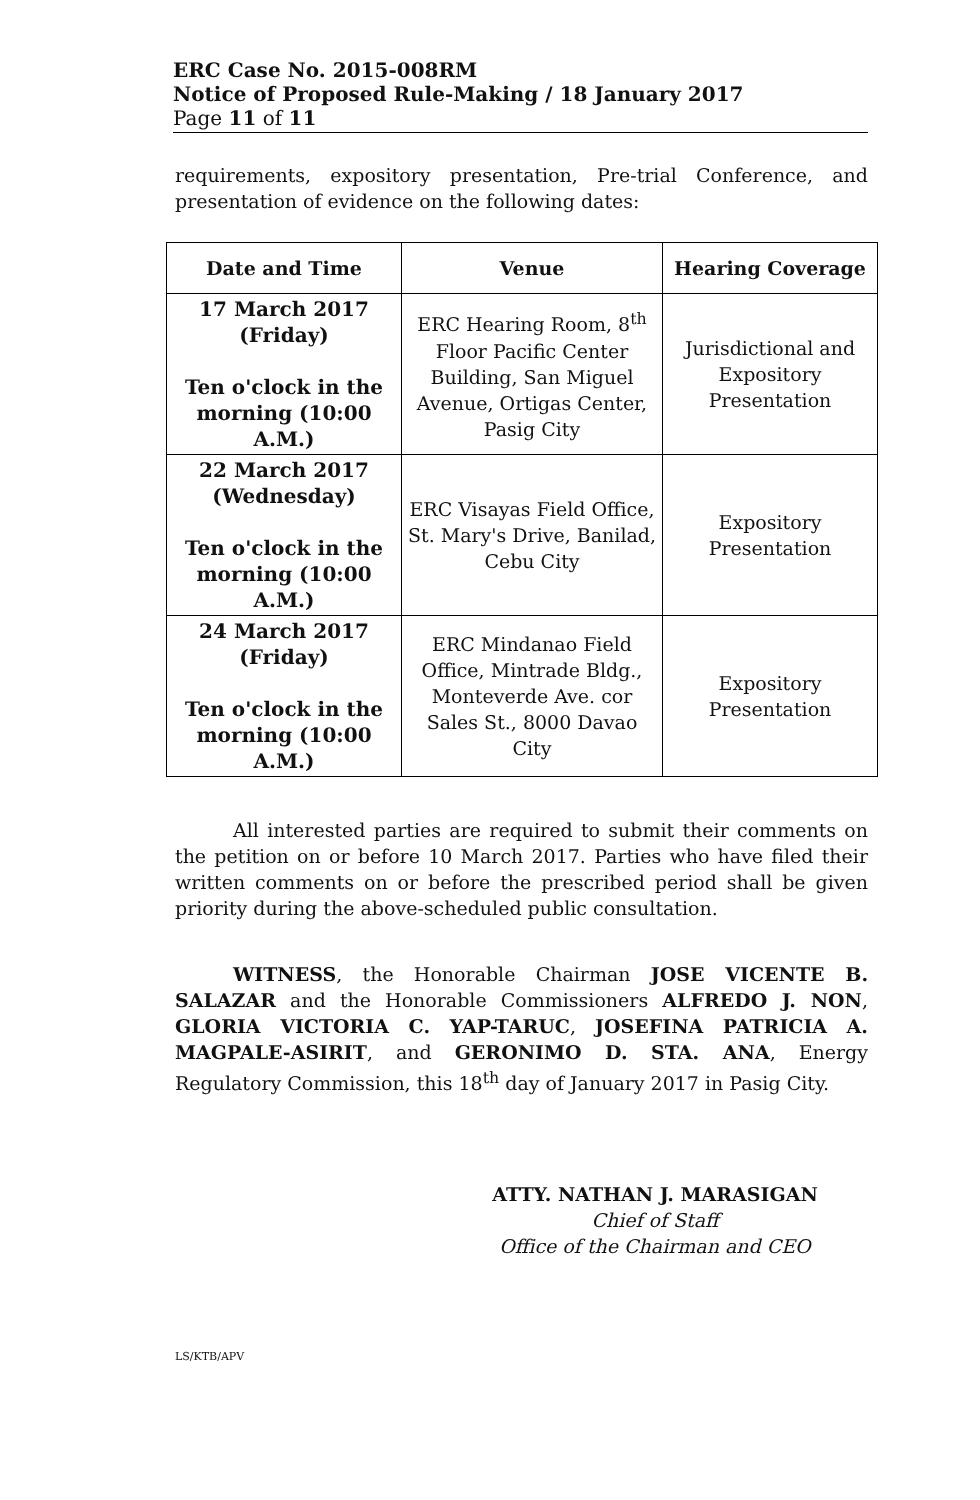ERC Case No. 2015-008RM
Notice of Proposed Rule-Making / 18 January 2017
Page 11 of 11
requirements, expository presentation, Pre-trial Conference, and presentation of evidence on the following dates:
| Date and Time | Venue | Hearing Coverage |
| --- | --- | --- |
| 17 March 2017 (Friday) Ten o'clock in the morning (10:00 A.M.) | ERC Hearing Room, 8<sup>th</sup> Floor Pacific Center Building, San Miguel Avenue, Ortigas Center, Pasig City | Jurisdictional and Expository Presentation |
| 22 March 2017 (Wednesday) Ten o'clock in the morning (10:00 A.M.) | ERC Visayas Field Office, St. Mary's Drive, Banilad, Cebu City | Expository Presentation |
| 24 March 2017 (Friday) Ten o'clock in the morning (10:00 A.M.) | ERC Mindanao Field Office, Mintrade Bldg., Monteverde Ave. cor Sales St., 8000 Davao City | Expository Presentation |
All interested parties are required to submit their comments on the petition on or before 10 March 2017. Parties who have filed their written comments on or before the prescribed period shall be given priority during the above-scheduled public consultation.
WITNESS, the Honorable Chairman JOSE VICENTE B. SALAZAR and the Honorable Commissioners ALFREDO J. NON, GLORIA VICTORIA C. YAP-TARUC, JOSEFINA PATRICIA A. MAGPALE-ASIRIT, and GERONIMO D. STA. ANA, Energy Regulatory Commission, this 18<sup>th</sup> day of January 2017 in Pasig City.
ATTY. NATHAN J. MARASIGAN
Chief of Staff
Office of the Chairman and CEO
LS/KTB/APV